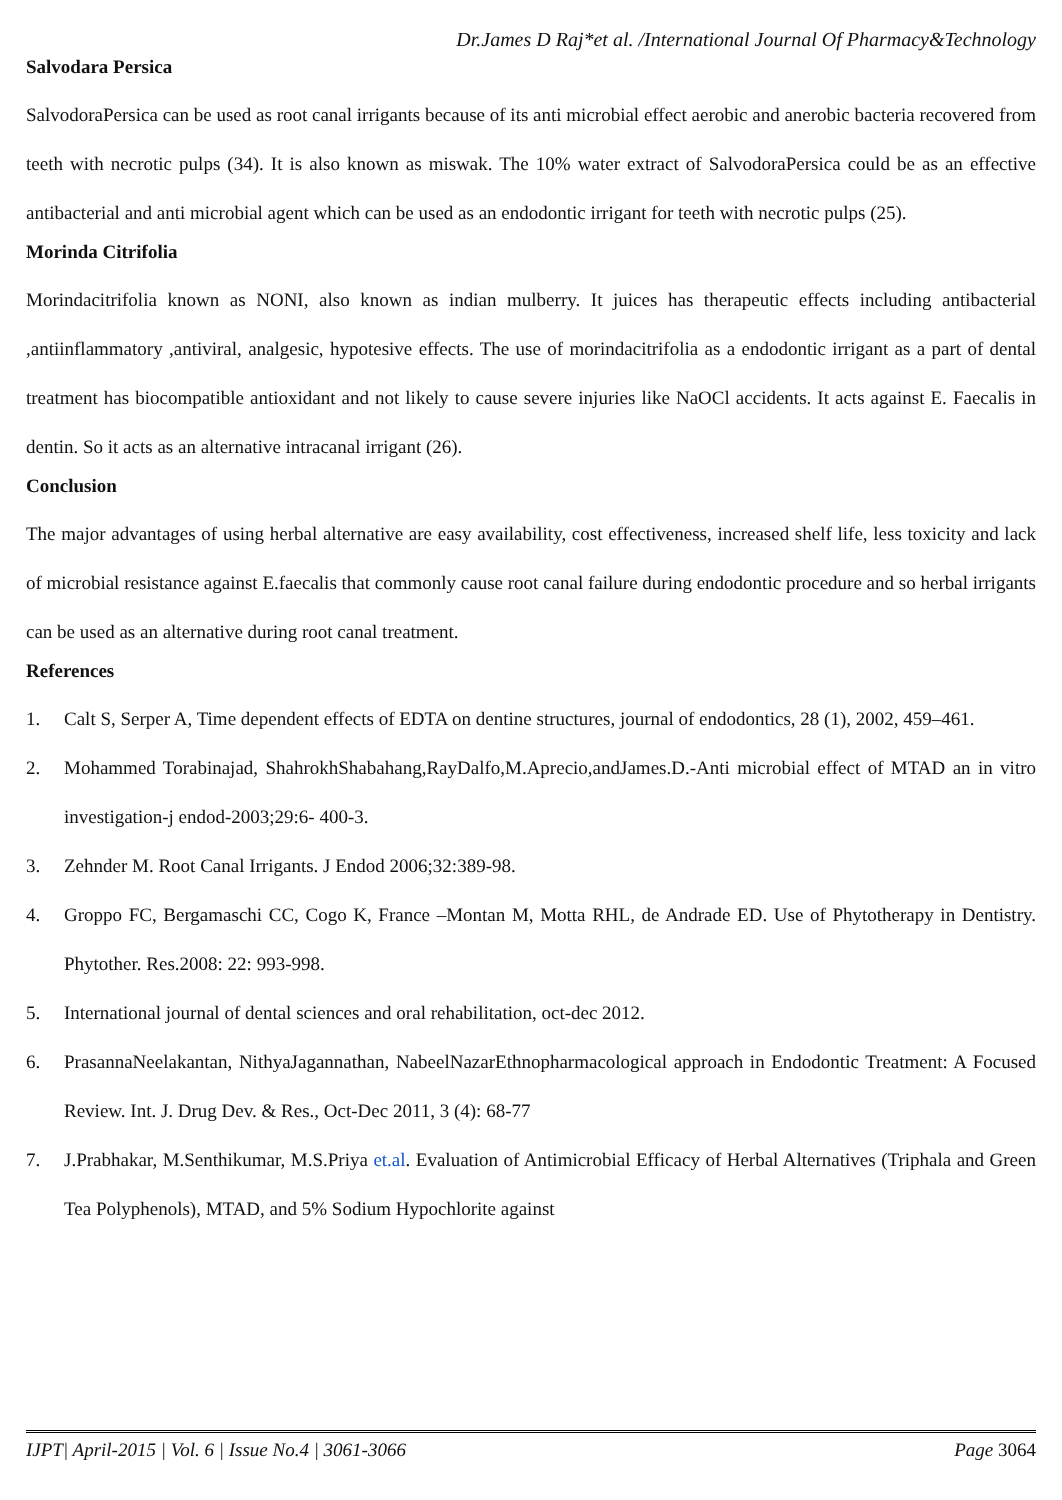Dr.James D Raj*et al. /International Journal Of Pharmacy&Technology
Salvodara Persica
SalvodoraPersica can be used as root canal irrigants because of its anti microbial effect aerobic and anerobic bacteria recovered from teeth with necrotic pulps (34). It is also known as miswak. The 10% water extract of SalvodoraPersica could be as an effective antibacterial and anti microbial agent which can be used as an endodontic irrigant for teeth with necrotic pulps (25).
Morinda Citrifolia
Morindacitrifolia known as NONI, also known as indian mulberry. It juices has therapeutic effects including antibacterial ,antiinflammatory ,antiviral, analgesic, hypotesive effects. The use of morindacitrifolia as a endodontic irrigant as a part of dental treatment has biocompatible antioxidant and not likely to cause severe injuries like NaOCl accidents. It acts against E. Faecalis in dentin. So it acts as an alternative intracanal irrigant (26).
Conclusion
The major advantages of using herbal alternative are easy availability, cost effectiveness, increased shelf life, less toxicity and lack of microbial resistance against E.faecalis that commonly cause root canal failure during endodontic procedure and so herbal irrigants can be used as an alternative during root canal treatment.
References
1. Calt S, Serper A, Time dependent effects of EDTA on dentine structures, journal of endodontics, 28 (1), 2002, 459–461.
2. Mohammed Torabinajad, ShahrokhShabahang,RayDalfo,M.Aprecio,andJames.D.-Anti microbial effect of MTAD an in vitro investigation-j endod-2003;29:6- 400-3.
3. Zehnder M. Root Canal Irrigants. J Endod 2006;32:389-98.
4. Groppo FC, Bergamaschi CC, Cogo K, France –Montan M, Motta RHL, de Andrade ED. Use of Phytotherapy in Dentistry. Phytother. Res.2008: 22: 993-998.
5. International journal of dental sciences and oral rehabilitation, oct-dec 2012.
6. PrasannaNeelakantan, NithyaJagannathan, NabeelNazarEthnopharmacological approach in Endodontic Treatment: A Focused Review. Int. J. Drug Dev. & Res., Oct-Dec 2011, 3 (4): 68-77
7. J.Prabhakar, M.Senthikumar, M.S.Priya et.al. Evaluation of Antimicrobial Efficacy of Herbal Alternatives (Triphala and Green Tea Polyphenols), MTAD, and 5% Sodium Hypochlorite against
IJPT| April-2015 | Vol. 6 | Issue No.4 | 3061-3066 Page 3064